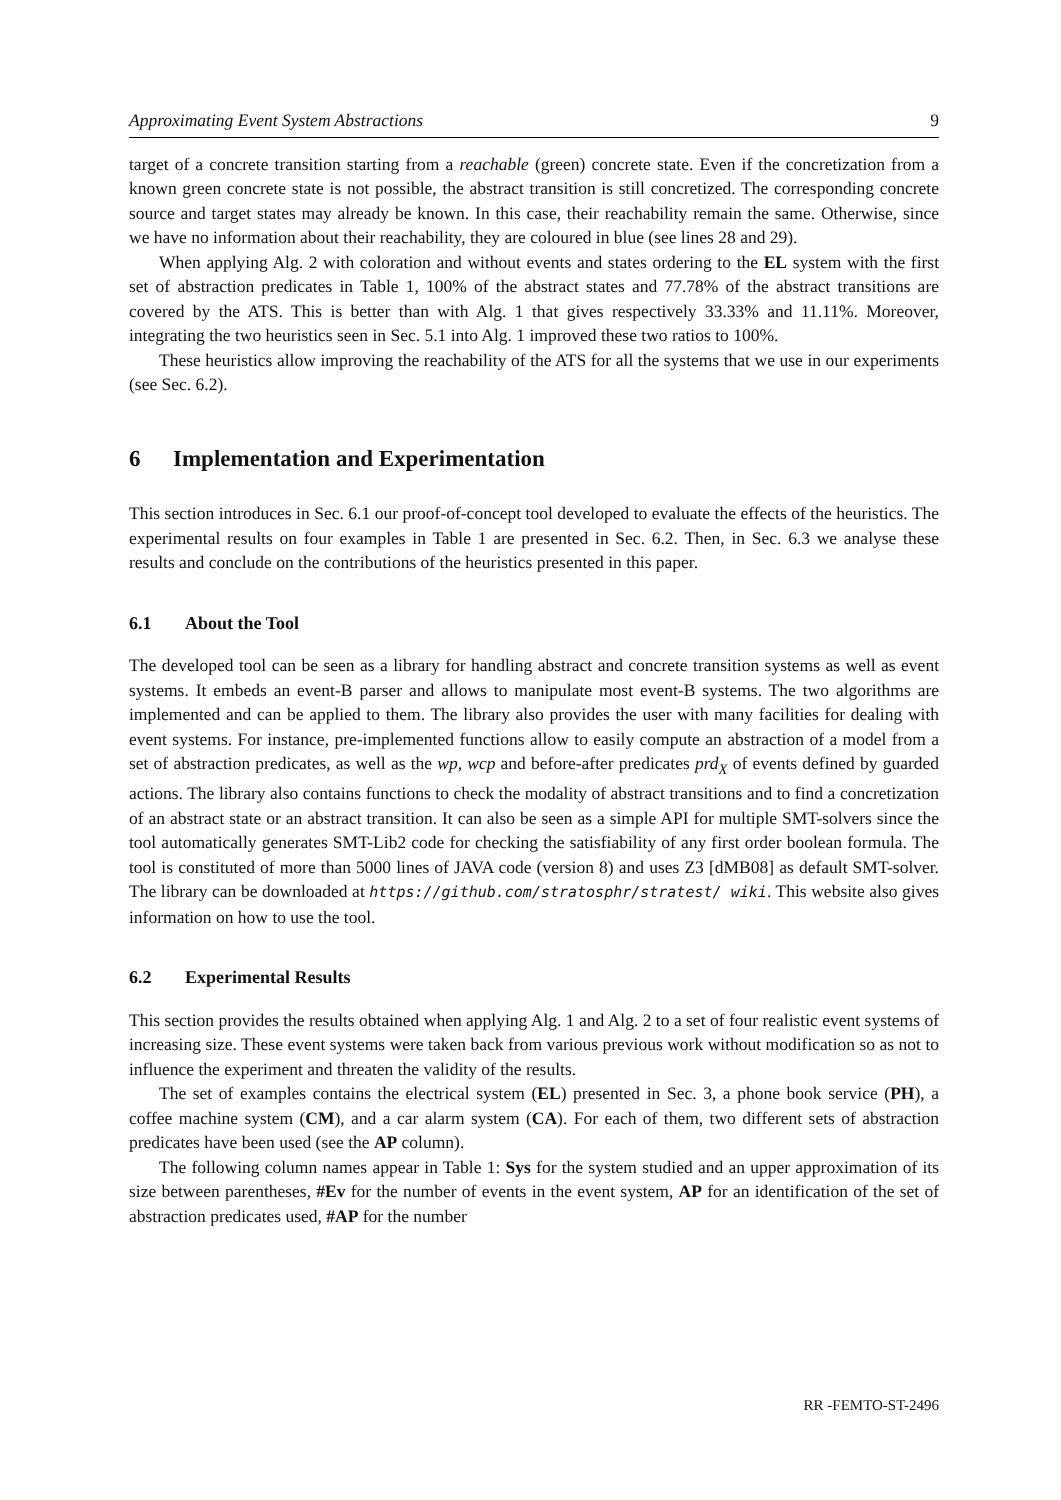Approximating Event System Abstractions 9
target of a concrete transition starting from a reachable (green) concrete state. Even if the concretization from a known green concrete state is not possible, the abstract transition is still concretized. The corresponding concrete source and target states may already be known. In this case, their reachability remain the same. Otherwise, since we have no information about their reachability, they are coloured in blue (see lines 28 and 29).
When applying Alg. 2 with coloration and without events and states ordering to the EL system with the first set of abstraction predicates in Table 1, 100% of the abstract states and 77.78% of the abstract transitions are covered by the ATS. This is better than with Alg. 1 that gives respectively 33.33% and 11.11%. Moreover, integrating the two heuristics seen in Sec. 5.1 into Alg. 1 improved these two ratios to 100%.
These heuristics allow improving the reachability of the ATS for all the systems that we use in our experiments (see Sec. 6.2).
6 Implementation and Experimentation
This section introduces in Sec. 6.1 our proof-of-concept tool developed to evaluate the effects of the heuristics. The experimental results on four examples in Table 1 are presented in Sec. 6.2. Then, in Sec. 6.3 we analyse these results and conclude on the contributions of the heuristics presented in this paper.
6.1 About the Tool
The developed tool can be seen as a library for handling abstract and concrete transition systems as well as event systems. It embeds an event-B parser and allows to manipulate most event-B systems. The two algorithms are implemented and can be applied to them. The library also provides the user with many facilities for dealing with event systems. For instance, pre-implemented functions allow to easily compute an abstraction of a model from a set of abstraction predicates, as well as the wp, wcp and before-after predicates prd<sub>X</sub> of events defined by guarded actions. The library also contains functions to check the modality of abstract transitions and to find a concretization of an abstract state or an abstract transition. It can also be seen as a simple API for multiple SMT-solvers since the tool automatically generates SMT-Lib2 code for checking the satisfiability of any first order boolean formula. The tool is constituted of more than 5000 lines of JAVA code (version 8) and uses Z3 [dMB08] as default SMT-solver. The library can be downloaded at https://github.com/stratosphr/stratest/ wiki. This website also gives information on how to use the tool.
6.2 Experimental Results
This section provides the results obtained when applying Alg. 1 and Alg. 2 to a set of four realistic event systems of increasing size. These event systems were taken back from various previous work without modification so as not to influence the experiment and threaten the validity of the results.
The set of examples contains the electrical system (EL) presented in Sec. 3, a phone book service (PH), a coffee machine system (CM), and a car alarm system (CA). For each of them, two different sets of abstraction predicates have been used (see the AP column).
The following column names appear in Table 1: Sys for the system studied and an upper approximation of its size between parentheses, #Ev for the number of events in the event system, AP for an identification of the set of abstraction predicates used, #AP for the number
RR -FEMTO-ST-2496